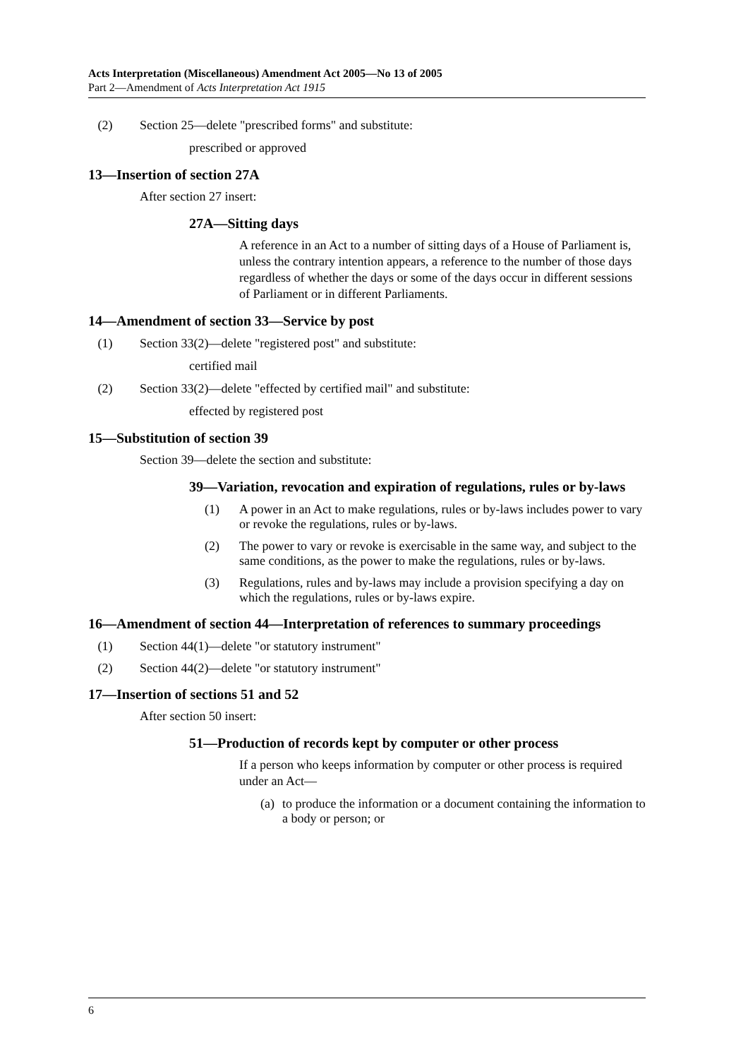Acts Interpretation (Miscellaneous) Amendment Act 2005—No 13 of 2005
Part 2—Amendment of Acts Interpretation Act 1915
(2) Section 25—delete "prescribed forms" and substitute:
prescribed or approved
13—Insertion of section 27A
After section 27 insert:
27A—Sitting days
A reference in an Act to a number of sitting days of a House of Parliament is, unless the contrary intention appears, a reference to the number of those days regardless of whether the days or some of the days occur in different sessions of Parliament or in different Parliaments.
14—Amendment of section 33—Service by post
(1) Section 33(2)—delete "registered post" and substitute:
certified mail
(2) Section 33(2)—delete "effected by certified mail" and substitute:
effected by registered post
15—Substitution of section 39
Section 39—delete the section and substitute:
39—Variation, revocation and expiration of regulations, rules or by-laws
(1) A power in an Act to make regulations, rules or by-laws includes power to vary or revoke the regulations, rules or by-laws.
(2) The power to vary or revoke is exercisable in the same way, and subject to the same conditions, as the power to make the regulations, rules or by-laws.
(3) Regulations, rules and by-laws may include a provision specifying a day on which the regulations, rules or by-laws expire.
16—Amendment of section 44—Interpretation of references to summary proceedings
(1) Section 44(1)—delete "or statutory instrument"
(2) Section 44(2)—delete "or statutory instrument"
17—Insertion of sections 51 and 52
After section 50 insert:
51—Production of records kept by computer or other process
If a person who keeps information by computer or other process is required under an Act—
(a) to produce the information or a document containing the information to a body or person; or
6